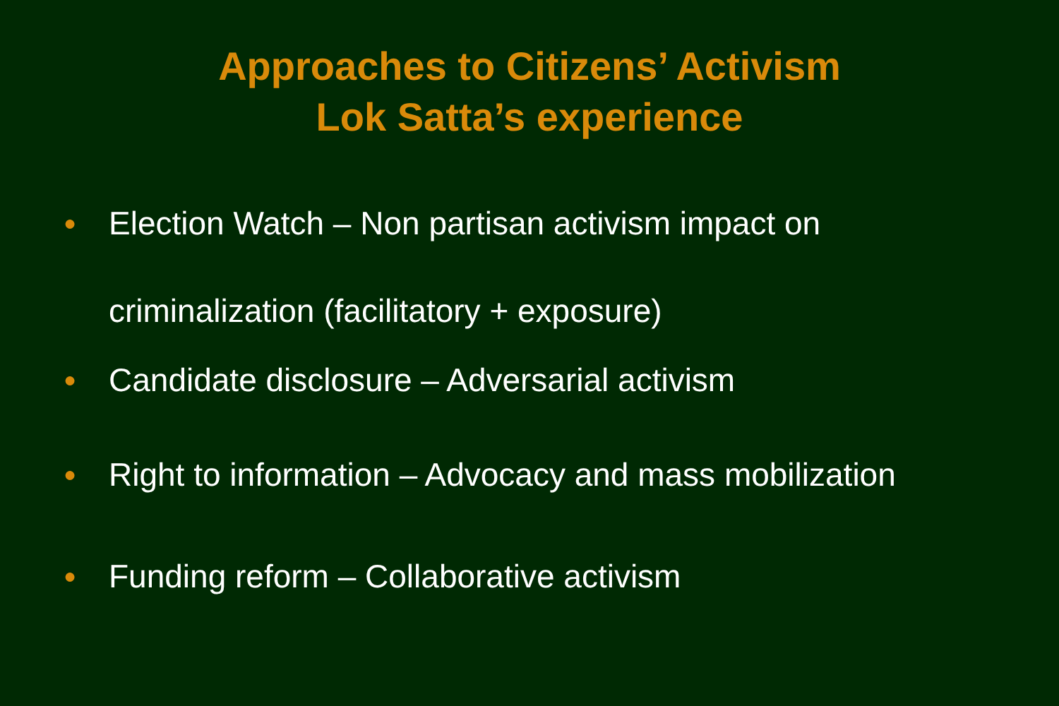Approaches to Citizens’ Activism
Lok Satta’s experience
● Election Watch – Non partisan activism impact on criminalization (facilitatory + exposure)
● Candidate disclosure – Adversarial activism
● Right to information – Advocacy and mass mobilization
● Funding reform – Collaborative activism